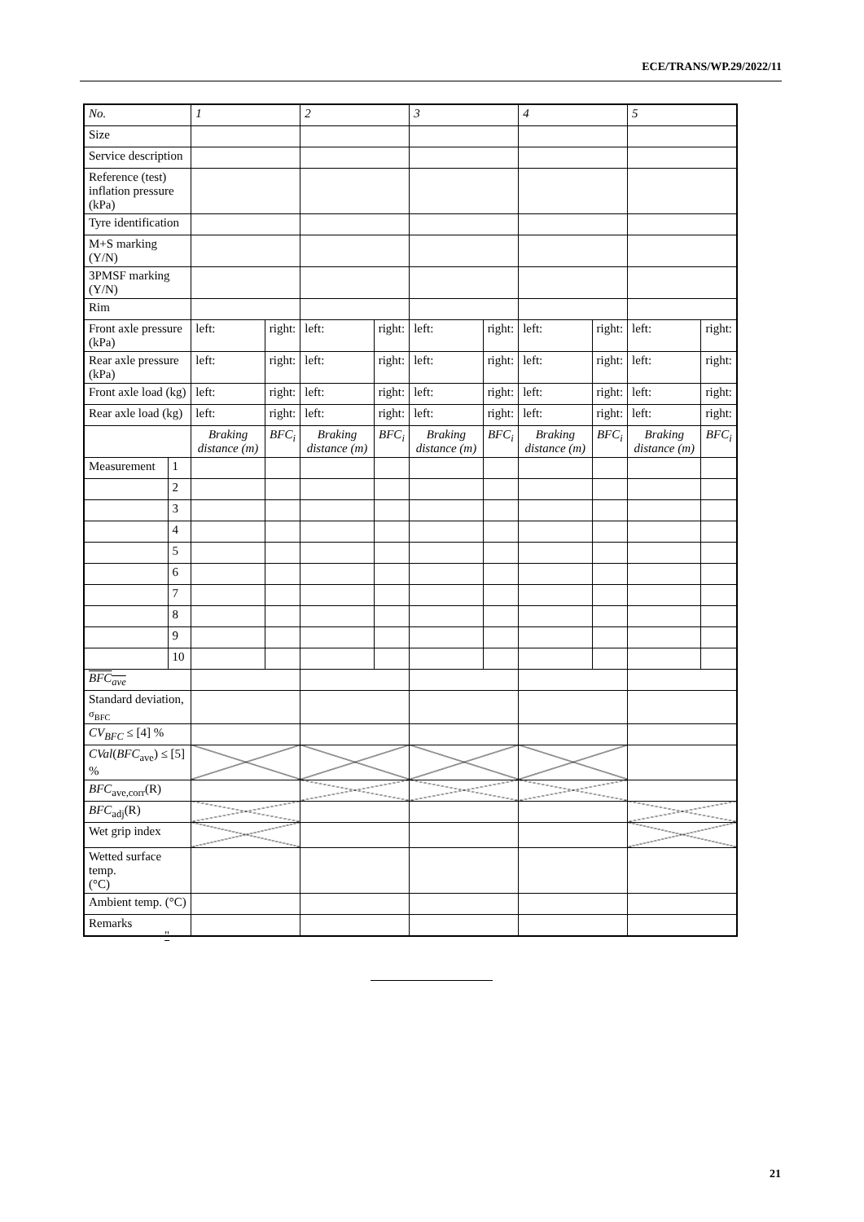ECE/TRANS/WP.29/2022/11
| No. | | 1 | | 2 | | 3 | | 4 | | 5 | |
| Size | | | | | | | | | | | |
| Service description | | | | | | | | | | | |
| Reference (test) inflation pressure (kPa) | | | | | | | | | | | |
| Tyre identification | | | | | | | | | | | |
| M+S marking (Y/N) | | | | | | | | | | | |
| 3PMSF marking (Y/N) | | | | | | | | | | | |
| Rim | | | | | | | | | | | |
| Front axle pressure (kPa) | | left: | right: | left: | right: | left: | right: | left: | right: | left: | right: |
| Rear axle pressure (kPa) | | left: | right: | left: | right: | left: | right: | left: | right: | left: | right: |
| Front axle load (kg) | | left: | right: | left: | right: | left: | right: | left: | right: | left: | right: |
| Rear axle load (kg) | | left: | right: | left: | right: | left: | right: | left: | right: | left: | right: |
| | | Braking distance (m) | BFC<sub>i</sub> | Braking distance (m) | BFC<sub>i</sub> | Braking distance (m) | BFC<sub>i</sub> | Braking distance (m) | BFC<sub>i</sub> | Braking distance (m) | BFC<sub>i</sub> |
| Measurement | 1 | | | | | | | | | | |
| | 2 | | | | | | | | | | |
| | 3 | | | | | | | | | | |
| | 4 | | | | | | | | | | |
| | 5 | | | | | | | | | | |
| | 6 | | | | | | | | | | |
| | 7 | | | | | | | | | | |
| | 8 | | | | | | | | | | |
| | 9 | | | | | | | | | | |
| | 10 | | | | | | | | | | |
| BFC<sub>ave</sub> | | | | | | | | | | | |
| Standard deviation, σ<sub>BFC</sub> | | | | | | | | | | | |
| CV<sub>BFC</sub> ≤ [4] % | | | | | | | | | | | |
| CVal ( BFC<sub>ave</sub>) ≤ [5] % | | | | | | | | | | | |
| BFC<sub>ave,corr</sub>(R) | | | | | | | | | | | |
| BFC<sub>adj</sub>(R) | | | | | | | | | | | |
| Wet grip index | | | | | | | | | | | |
| Wetted surface temp. (°C) | | | | | | | | | | | |
| Ambient temp. (°C) | | | | | | | | | | | |
| Remarks | | | | | | | | | | | |
"
21